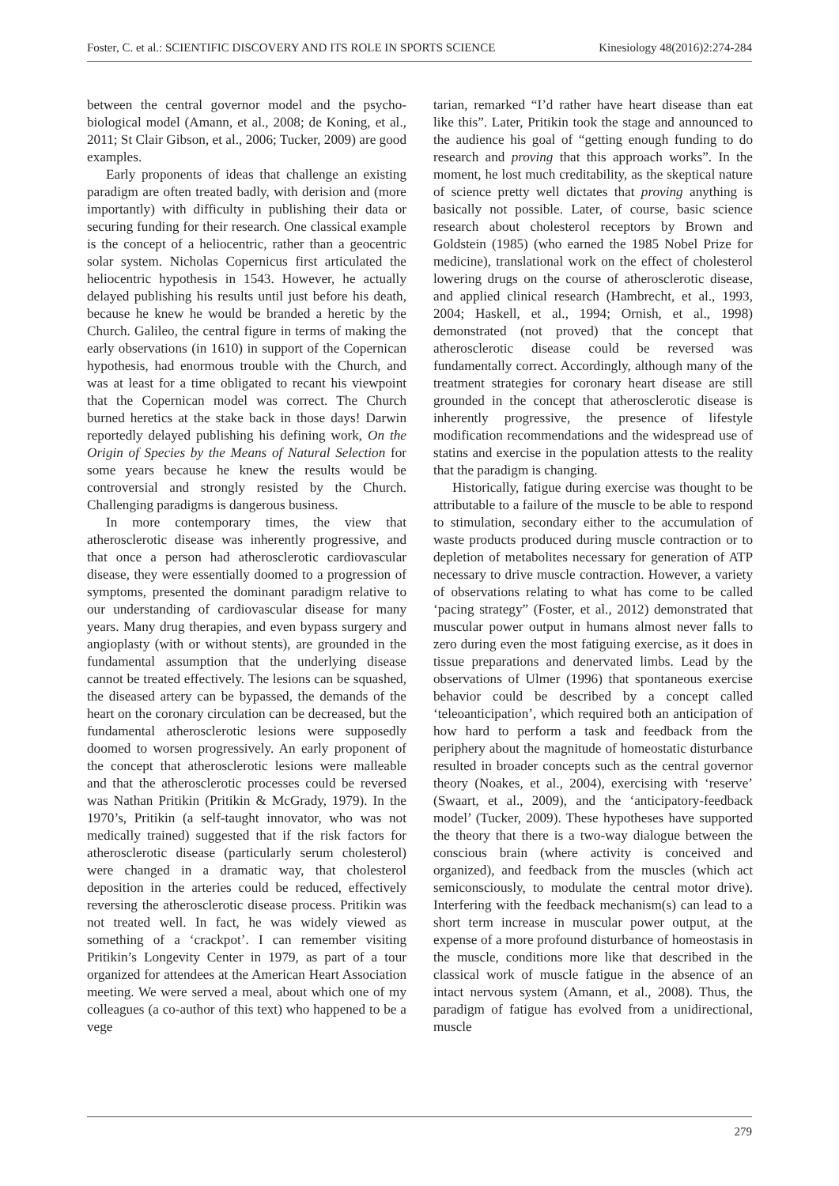Foster, C. et al.: SCIENTIFIC DISCOVERY AND ITS ROLE IN SPORTS SCIENCE Kinesiology 48(2016)2:274-284
between the central governor model and the psycho­biological model (Amann, et al., 2008; de Koning, et al., 2011; St Clair Gibson, et al., 2006; Tucker, 2009) are good examples.
Early proponents of ideas that challenge an existing paradigm are often treated badly, with derision and (more importantly) with difficulty in publishing their data or securing funding for their research. One classical example is the concept of a heliocentric, rather than a geocentric solar system. Nicholas Copernicus first articulated the helio­centric hypothesis in 1543. However, he actually delayed publishing his results until just before his death, because he knew he would be branded a heretic by the Church. Galileo, the central figure in terms of making the early observations (in 1610) in support of the Copernican hypothesis, had enor­mous trouble with the Church, and was at least for a time obligated to recant his viewpoint that the Copernican model was correct. The Church burned heretics at the stake back in those days! Darwin reportedly delayed publishing his defining work, On the Origin of Species by the Means of Natural Selec­tion for some years because he knew the results would be controversial and strongly resisted by the Church. Challenging paradigms is dangerous busi­ness.
In more contemporary times, the view that atherosclerotic disease was inherently progressive, and that once a person had atherosclerotic cardio­vascular disease, they were essentially doomed to a progression of symptoms, presented the dominant paradigm relative to our understanding of cardio­vascular disease for many years. Many drug thera­pies, and even bypass surgery and angioplasty (with or without stents), are grounded in the fundamental assumption that the underlying disease cannot be treated effectively. The lesions can be squashed, the diseased artery can be bypassed, the demands of the heart on the coronary circulation can be decreased, but the fundamental atherosclerotic lesions were supposedly doomed to worsen progressively. An early proponent of the concept that atheroscle­rotic lesions were malleable and that the athero­sclerotic processes could be reversed was Nathan Pritikin (Pritikin & McGrady, 1979). In the 1970’s, Pritikin (a self-taught innovator, who was not medi­cally trained) suggested that if the risk factors for atherosclerotic disease (particularly serum choles­terol) were changed in a dramatic way, that choles­terol deposition in the arteries could be reduced, effectively reversing the atherosclerotic disease process. Pritikin was not treated well. In fact, he was widely viewed as something of a ‘crackpot’. I can remember visiting Pritikin’s Longevity Center in 1979, as part of a tour organized for attendees at the American Heart Association meeting. We were served a meal, about which one of my colleagues (a co-author of this text) who happened to be a vege­
tarian, remarked “I’d rather have heart disease than eat like this”. Later, Pritikin took the stage and announced to the audience his goal of “getting enough funding to do research and proving that this approach works”. In the moment, he lost much creditability, as the skeptical nature of science pretty well dictates that proving anything is basi­cally not possible. Later, of course, basic science research about cholesterol receptors by Brown and Goldstein (1985) (who earned the 1985 Nobel Prize for medicine), translational work on the effect of cholesterol lowering drugs on the course of ather­osclerotic disease, and applied clinical research (Hambrecht, et al., 1993, 2004; Haskell, et al., 1994; Ornish, et al., 1998) demonstrated (not proved) that the concept that atherosclerotic disease could be reversed was fundamentally correct. Accordingly, although many of the treatment strategies for coro­nary heart disease are still grounded in the concept that atherosclerotic disease is inherently progres­sive, the presence of lifestyle modification recom­mendations and the widespread use of statins and exercise in the population attests to the reality that the paradigm is changing.
Historically, fatigue during exercise was thought to be attributable to a failure of the muscle to be able to respond to stimulation, secondary either to the accumulation of waste products produced during muscle contraction or to depletion of metabolites necessary for generation of ATP necessary to drive muscle contraction. However, a variety of observa­tions relating to what has come to be called ‘pacing strategy” (Foster, et al., 2012) demonstrated that muscular power output in humans almost never falls to zero during even the most fatiguing exer­cise, as it does in tissue preparations and dener­vated limbs. Lead by the observations of Ulmer (1996) that spontaneous exercise behavior could be described by a concept called ‘teleoanticipa­tion’, which required both an anticipation of how hard to perform a task and feedback from the periphery about the magnitude of homeostatic disturbance resulted in broader concepts such as the central governor theory (Noakes, et al., 2004), exercising with ‘reserve’ (Swaart, et al., 2009), and the ‘anticipatory-feedback model’ (Tucker, 2009). These hypotheses have supported the theory that there is a two-way dialogue between the conscious brain (where activity is conceived and organized), and feedback from the muscles (which act semi­consciously, to modulate the central motor drive). Interfering with the feedback mechanism(s) can lead to a short term increase in muscular power output, at the expense of a more profound distur­bance of homeostasis in the muscle, conditions more like that described in the classical work of muscle fatigue in the absence of an intact nervous system (Amann, et al., 2008). Thus, the paradigm of fatigue has evolved from a unidirectional, muscle
279